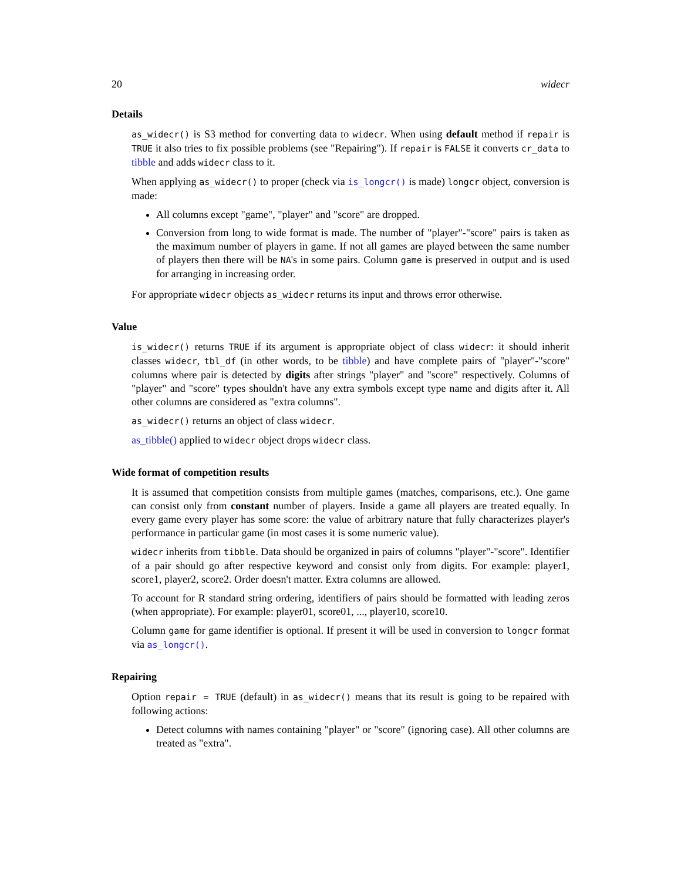20 widecr
Details
as_widecr() is S3 method for converting data to widecr. When using default method if repair is TRUE it also tries to fix possible problems (see "Repairing"). If repair is FALSE it converts cr_data to tibble and adds widecr class to it.
When applying as_widecr() to proper (check via is_longcr() is made) longcr object, conversion is made:
All columns except "game", "player" and "score" are dropped.
Conversion from long to wide format is made. The number of "player"-"score" pairs is taken as the maximum number of players in game. If not all games are played between the same number of players then there will be NA's in some pairs. Column game is preserved in output and is used for arranging in increasing order.
For appropriate widecr objects as_widecr returns its input and throws error otherwise.
Value
is_widecr() returns TRUE if its argument is appropriate object of class widecr: it should inherit classes widecr, tbl_df (in other words, to be tibble) and have complete pairs of "player"-"score" columns where pair is detected by digits after strings "player" and "score" respectively. Columns of "player" and "score" types shouldn't have any extra symbols except type name and digits after it. All other columns are considered as "extra columns".
as_widecr() returns an object of class widecr.
as_tibble() applied to widecr object drops widecr class.
Wide format of competition results
It is assumed that competition consists from multiple games (matches, comparisons, etc.). One game can consist only from constant number of players. Inside a game all players are treated equally. In every game every player has some score: the value of arbitrary nature that fully characterizes player's performance in particular game (in most cases it is some numeric value).
widecr inherits from tibble. Data should be organized in pairs of columns "player"-"score". Identifier of a pair should go after respective keyword and consist only from digits. For example: player1, score1, player2, score2. Order doesn't matter. Extra columns are allowed.
To account for R standard string ordering, identifiers of pairs should be formatted with leading zeros (when appropriate). For example: player01, score01, ..., player10, score10.
Column game for game identifier is optional. If present it will be used in conversion to longcr format via as_longcr().
Repairing
Option repair = TRUE (default) in as_widecr() means that its result is going to be repaired with following actions:
Detect columns with names containing "player" or "score" (ignoring case). All other columns are treated as "extra".